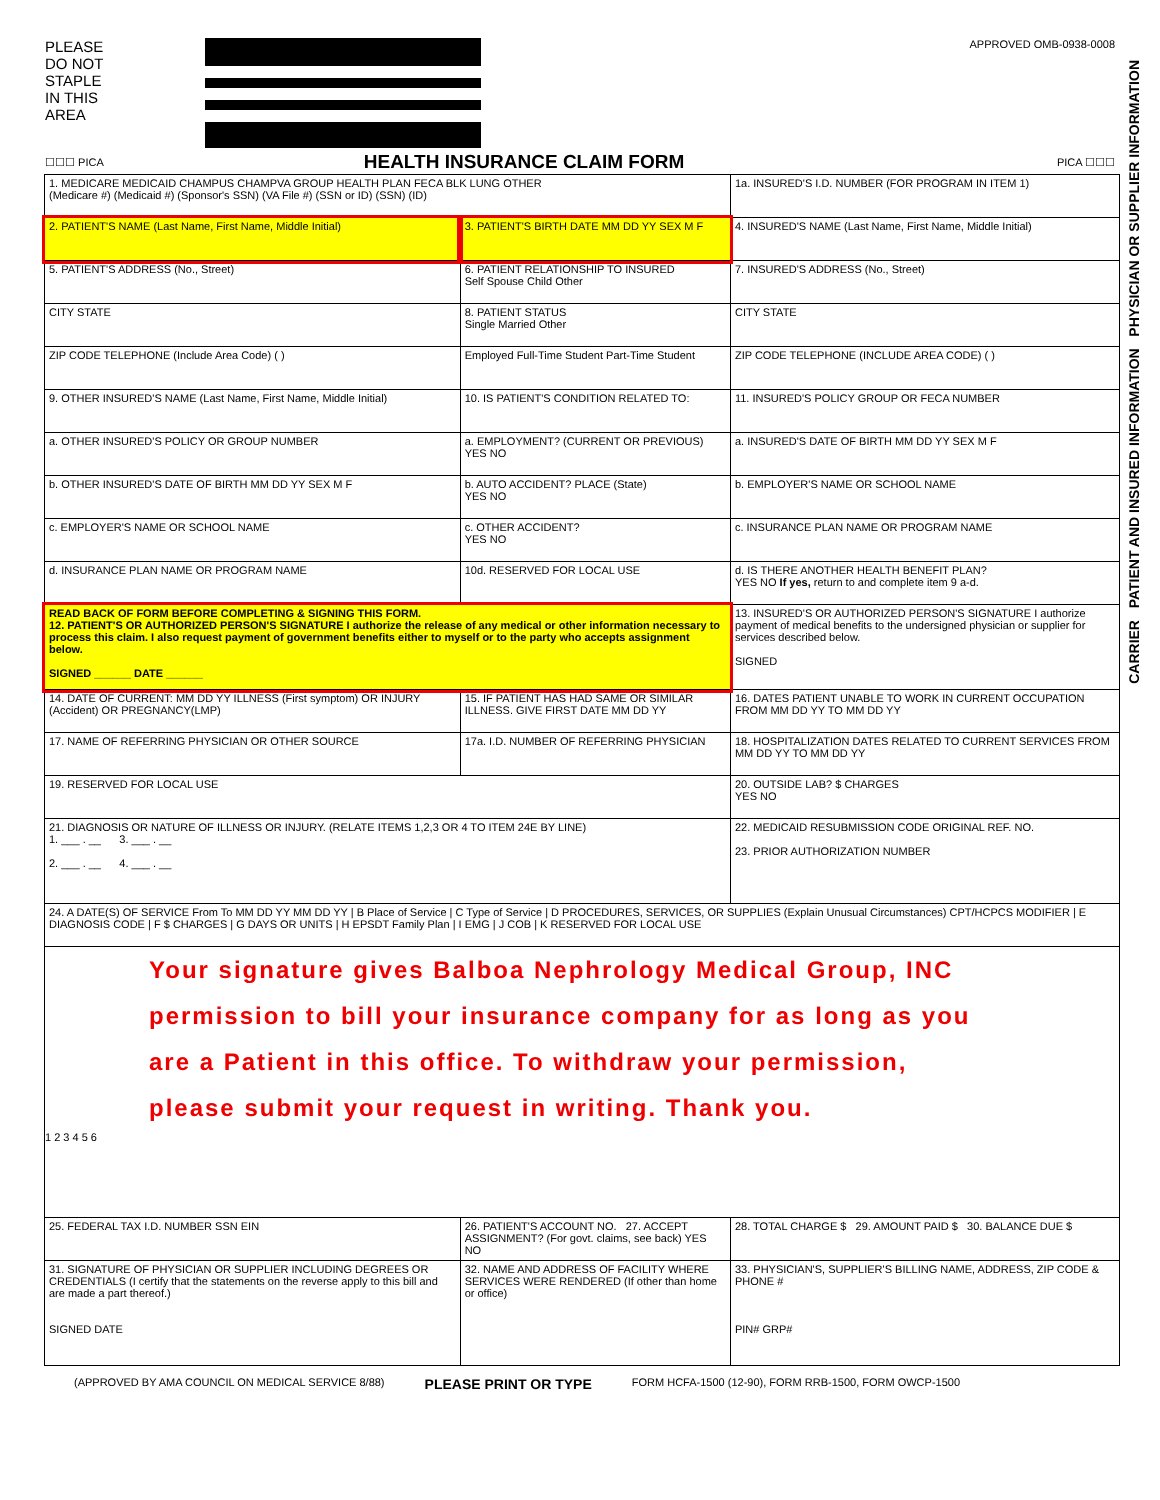PLEASE
DO NOT
STAPLE
IN THIS
AREA
APPROVED OMB-0938-0008
☐☐☐ PICA
HEALTH INSURANCE CLAIM FORM
PICA ☐☐☐
| 1. MEDICARE MEDICAID CHAMPUS CHAMPVA GROUP HEALTH PLAN FECA BLK LUNG OTHER (Medicare #) (Medicaid #) (Sponsor's SSN) (VA File #) (SSN or ID) (SSN) (ID) | | 1a. INSURED'S I.D. NUMBER (FOR PROGRAM IN ITEM 1) |
| 2. PATIENT'S NAME (Last Name, First Name, Middle Initial) | 3. PATIENT'S BIRTH DATE MM DD YY SEX M F | 4. INSURED'S NAME (Last Name, First Name, Middle Initial) |
| 5. PATIENT'S ADDRESS (No., Street) | 6. PATIENT RELATIONSHIP TO INSURED Self Spouse Child Other | 7. INSURED'S ADDRESS (No., Street) |
| CITY STATE | 8. PATIENT STATUS Single Married Other | CITY STATE |
| ZIP CODE TELEPHONE (Include Area Code) ( ) | Employed Full-Time Student Part-Time Student | ZIP CODE TELEPHONE (INCLUDE AREA CODE) ( ) |
| 9. OTHER INSURED'S NAME (Last Name, First Name, Middle Initial) | 10. IS PATIENT'S CONDITION RELATED TO: | 11. INSURED'S POLICY GROUP OR FECA NUMBER |
| a. OTHER INSURED'S POLICY OR GROUP NUMBER | a. EMPLOYMENT? (CURRENT OR PREVIOUS) YES NO | a. INSURED'S DATE OF BIRTH MM DD YY SEX M F |
| b. OTHER INSURED'S DATE OF BIRTH MM DD YY SEX M F | b. AUTO ACCIDENT? PLACE (State) YES NO | b. EMPLOYER'S NAME OR SCHOOL NAME |
| c. EMPLOYER'S NAME OR SCHOOL NAME | c. OTHER ACCIDENT? YES NO | c. INSURANCE PLAN NAME OR PROGRAM NAME |
| d. INSURANCE PLAN NAME OR PROGRAM NAME | 10d. RESERVED FOR LOCAL USE | d. IS THERE ANOTHER HEALTH BENEFIT PLAN? YES NO If yes, return to and complete item 9 a-d. |
| READ BACK OF FORM BEFORE COMPLETING & SIGNING THIS FORM. 12. PATIENT'S OR AUTHORIZED PERSON'S SIGNATURE I authorize the release of any medical or other information necessary to process this claim. I also request payment of government benefits either to myself or to the party who accepts assignment below. SIGNED ______ DATE ______ | | 13. INSURED'S OR AUTHORIZED PERSON'S SIGNATURE I authorize payment of medical benefits to the undersigned physician or supplier for services described below. SIGNED |
| 14. DATE OF CURRENT: MM DD YY ILLNESS (First symptom) OR INJURY (Accident) OR PREGNANCY(LMP) | 15. IF PATIENT HAS HAD SAME OR SIMILAR ILLNESS. GIVE FIRST DATE MM DD YY | 16. DATES PATIENT UNABLE TO WORK IN CURRENT OCCUPATION FROM MM DD YY TO MM DD YY |
| 17. NAME OF REFERRING PHYSICIAN OR OTHER SOURCE | 17a. I.D. NUMBER OF REFERRING PHYSICIAN | 18. HOSPITALIZATION DATES RELATED TO CURRENT SERVICES FROM MM DD YY TO MM DD YY |
| 19. RESERVED FOR LOCAL USE | | 20. OUTSIDE LAB? $ CHARGES YES NO |
| 21. DIAGNOSIS OR NATURE OF ILLNESS OR INJURY. (RELATE ITEMS 1,2,3 OR 4 TO ITEM 24E BY LINE) 1. ___ . __ 3. ___ . __ 2. ___ . __ 4. ___ . __ | | 22. MEDICAID RESUBMISSION CODE ORIGINAL REF. NO. 23. PRIOR AUTHORIZATION NUMBER |
| 24. A DATE(S) OF SERVICE From To MM DD YY MM DD YY / B Place of Service / C Type of Service / D PROCEDURES, SERVICES, OR SUPPLIES (Explain Unusual Circumstances) CPT/HCPCS MODIFIER / E DIAGNOSIS CODE / F $ CHARGES / G DAYS OR UNITS / H EPSDT Family Plan / I EMG / J COB / K RESERVED FOR LOCAL USE | | |
| Your signature gives Balboa Nephrology Medical Group, INC permission to bill your insurance company for as long as you are a Patient in this office. To withdraw your permission, please submit your request in writing. Thank you. 1 2 3 4 5 6 | | |
| 25. FEDERAL TAX I.D. NUMBER SSN EIN | 26. PATIENT'S ACCOUNT NO. 27. ACCEPT ASSIGNMENT? (For govt. claims, see back) YES NO | 28. TOTAL CHARGE $ 29. AMOUNT PAID $ 30. BALANCE DUE $ |
| 31. SIGNATURE OF PHYSICIAN OR SUPPLIER INCLUDING DEGREES OR CREDENTIALS (I certify that the statements on the reverse apply to this bill and are made a part thereof.) SIGNED DATE | 32. NAME AND ADDRESS OF FACILITY WHERE SERVICES WERE RENDERED (If other than home or office) | 33. PHYSICIAN'S, SUPPLIER'S BILLING NAME, ADDRESS, ZIP CODE & PHONE # PIN# GRP# |
(APPROVED BY AMA COUNCIL ON MEDICAL SERVICE 8/88) PLEASE PRINT OR TYPE FORM HCFA-1500 (12-90), FORM RRB-1500, FORM OWCP-1500
CARRIER PATIENT AND INSURED INFORMATION PHYSICIAN OR SUPPLIER INFORMATION